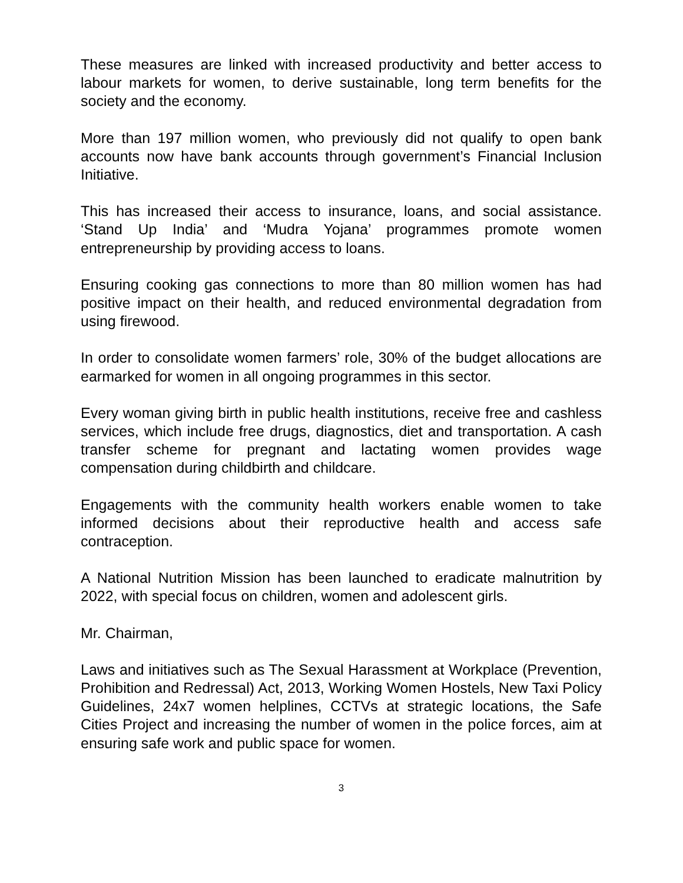These measures are linked with increased productivity and better access to labour markets for women, to derive sustainable, long term benefits for the society and the economy.
More than 197 million women, who previously did not qualify to open bank accounts now have bank accounts through government’s Financial Inclusion Initiative.
This has increased their access to insurance, loans, and social assistance. ‘Stand Up India’ and ‘Mudra Yojana’ programmes promote women entrepreneurship by providing access to loans.
Ensuring cooking gas connections to more than 80 million women has had positive impact on their health, and reduced environmental degradation from using firewood.
In order to consolidate women farmers’ role, 30% of the budget allocations are earmarked for women in all ongoing programmes in this sector.
Every woman giving birth in public health institutions, receive free and cashless services, which include free drugs, diagnostics, diet and transportation. A cash transfer scheme for pregnant and lactating women provides wage compensation during childbirth and childcare.
Engagements with the community health workers enable women to take informed decisions about their reproductive health and access safe contraception.
A National Nutrition Mission has been launched to eradicate malnutrition by 2022, with special focus on children, women and adolescent girls.
Mr. Chairman,
Laws and initiatives such as The Sexual Harassment at Workplace (Prevention, Prohibition and Redressal) Act, 2013, Working Women Hostels, New Taxi Policy Guidelines, 24x7 women helplines, CCTVs at strategic locations, the Safe Cities Project and increasing the number of women in the police forces, aim at ensuring safe work and public space for women.
3